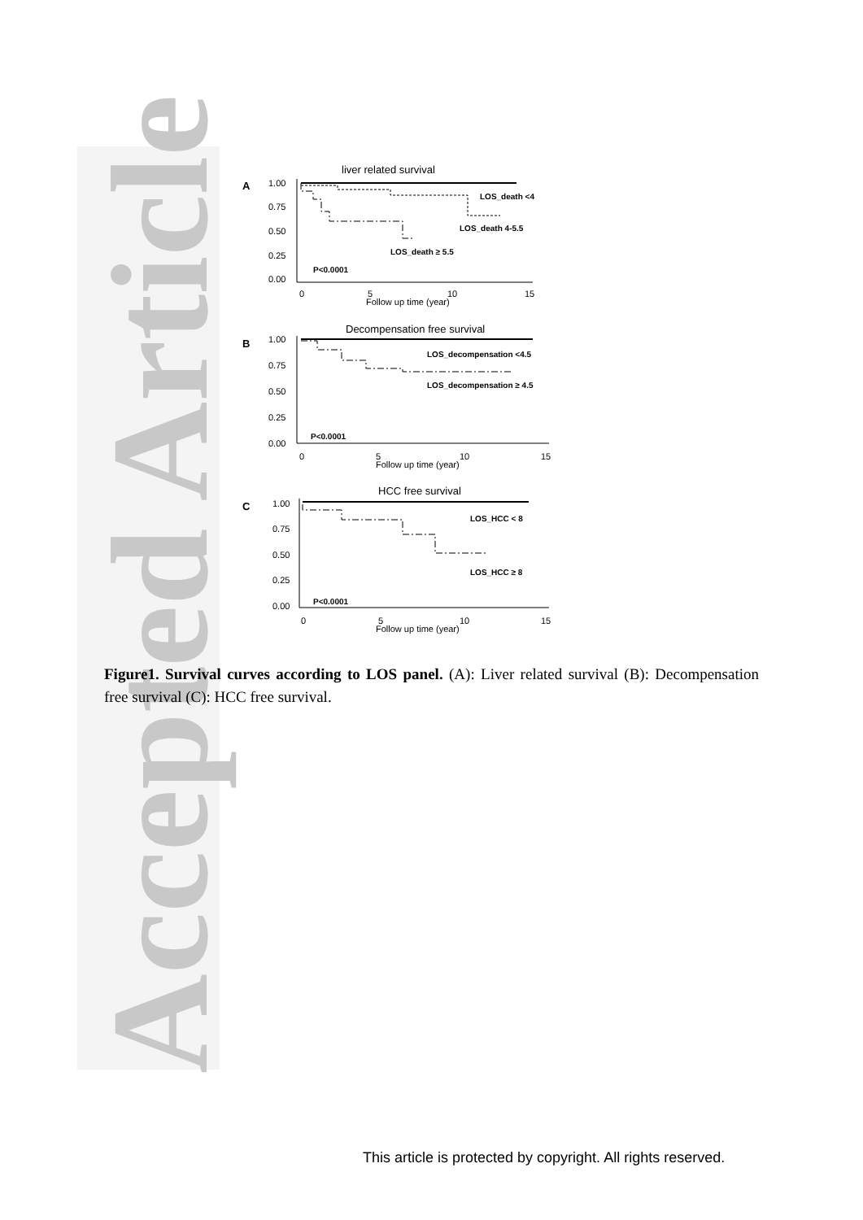Accepted Article
liver related survival
A
1.00
0.75
0.50
0.25
0.00
0
5
10
15
Follow up time (year)
LOS_death <4
LOS_death 4-5.5
LOS_death ≥ 5.5
P<0.0001
Decompensation free survival
B
1.00
0.75
0.50
0.25
0.00
0
5
10
15
Follow up time (year)
LOS_decompensation <4.5
LOS_decompensation ≥ 4.5
P<0.0001
HCC free survival
C
1.00
0.75
0.50
0.25
0.00
0
5
10
15
Follow up time (year)
LOS_HCC < 8
LOS_HCC ≥ 8
P<0.0001
Figure1. Survival curves according to LOS panel. (A): Liver related survival (B): Decompensation free survival (C): HCC free survival.
This article is protected by copyright. All rights reserved.